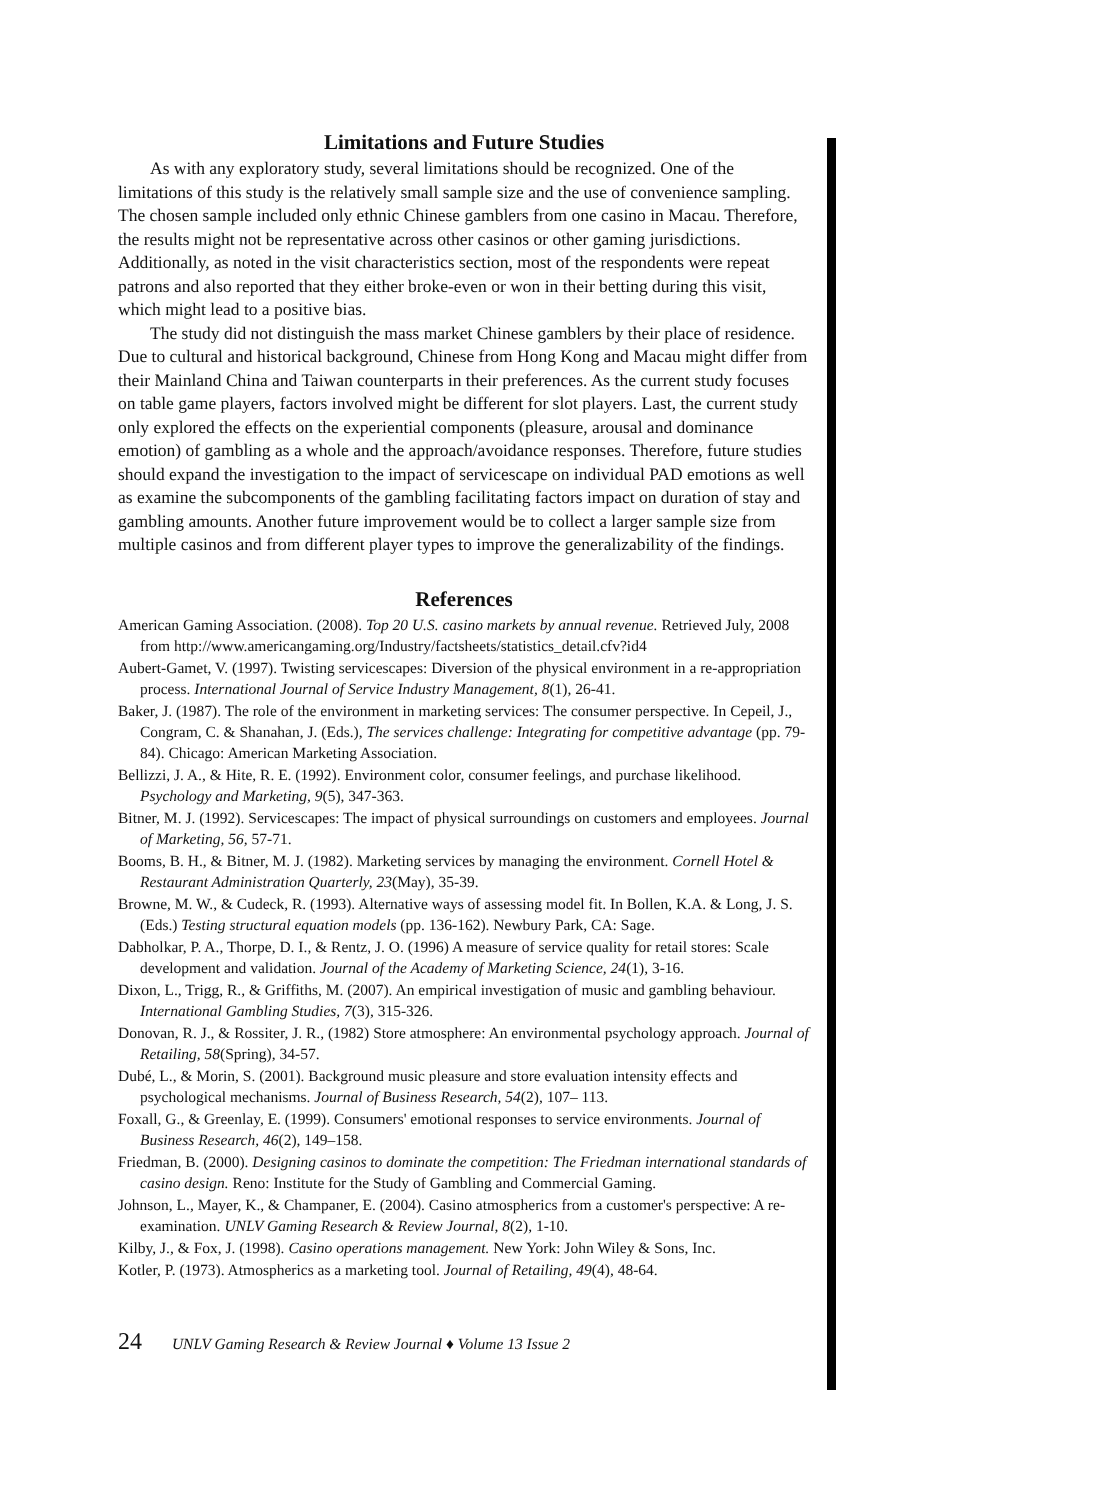Limitations and Future Studies
As with any exploratory study, several limitations should be recognized. One of the limitations of this study is the relatively small sample size and the use of convenience sampling. The chosen sample included only ethnic Chinese gamblers from one casino in Macau. Therefore, the results might not be representative across other casinos or other gaming jurisdictions. Additionally, as noted in the visit characteristics section, most of the respondents were repeat patrons and also reported that they either broke-even or won in their betting during this visit, which might lead to a positive bias.
The study did not distinguish the mass market Chinese gamblers by their place of residence. Due to cultural and historical background, Chinese from Hong Kong and Macau might differ from their Mainland China and Taiwan counterparts in their preferences. As the current study focuses on table game players, factors involved might be different for slot players. Last, the current study only explored the effects on the experiential components (pleasure, arousal and dominance emotion) of gambling as a whole and the approach/avoidance responses. Therefore, future studies should expand the investigation to the impact of servicescape on individual PAD emotions as well as examine the subcomponents of the gambling facilitating factors impact on duration of stay and gambling amounts. Another future improvement would be to collect a larger sample size from multiple casinos and from different player types to improve the generalizability of the findings.
References
American Gaming Association. (2008). Top 20 U.S. casino markets by annual revenue. Retrieved July, 2008 from http://www.americangaming.org/Industry/factsheets/statistics_detail.cfv?id4
Aubert-Gamet, V. (1997). Twisting servicescapes: Diversion of the physical environment in a re-appropriation process. International Journal of Service Industry Management, 8(1), 26-41.
Baker, J. (1987). The role of the environment in marketing services: The consumer perspective. In Cepeil, J., Congram, C. & Shanahan, J. (Eds.), The services challenge: Integrating for competitive advantage (pp. 79-84). Chicago: American Marketing Association.
Bellizzi, J. A., & Hite, R. E. (1992). Environment color, consumer feelings, and purchase likelihood. Psychology and Marketing, 9(5), 347-363.
Bitner, M. J. (1992). Servicescapes: The impact of physical surroundings on customers and employees. Journal of Marketing, 56, 57-71.
Booms, B. H., & Bitner, M. J. (1982). Marketing services by managing the environment. Cornell Hotel & Restaurant Administration Quarterly, 23(May), 35-39.
Browne, M. W., & Cudeck, R. (1993). Alternative ways of assessing model fit. In Bollen, K.A. & Long, J. S. (Eds.) Testing structural equation models (pp. 136-162). Newbury Park, CA: Sage.
Dabholkar, P. A., Thorpe, D. I., & Rentz, J. O. (1996) A measure of service quality for retail stores: Scale development and validation. Journal of the Academy of Marketing Science, 24(1), 3-16.
Dixon, L., Trigg, R., & Griffiths, M. (2007). An empirical investigation of music and gambling behaviour. International Gambling Studies, 7(3), 315-326.
Donovan, R. J., & Rossiter, J. R., (1982) Store atmosphere: An environmental psychology approach. Journal of Retailing, 58(Spring), 34-57.
Dubé, L., & Morin, S. (2001). Background music pleasure and store evaluation intensity effects and psychological mechanisms. Journal of Business Research, 54(2), 107– 113.
Foxall, G., & Greenlay, E. (1999). Consumers' emotional responses to service environments. Journal of Business Research, 46(2), 149–158.
Friedman, B. (2000). Designing casinos to dominate the competition: The Friedman international standards of casino design. Reno: Institute for the Study of Gambling and Commercial Gaming.
Johnson, L., Mayer, K., & Champaner, E. (2004). Casino atmospherics from a customer's perspective: A re-examination. UNLV Gaming Research & Review Journal, 8(2), 1-10.
Kilby, J., & Fox, J. (1998). Casino operations management. New York: John Wiley & Sons, Inc.
Kotler, P. (1973). Atmospherics as a marketing tool. Journal of Retailing, 49(4), 48-64.
24 UNLV Gaming Research & Review Journal ♦ Volume 13 Issue 2